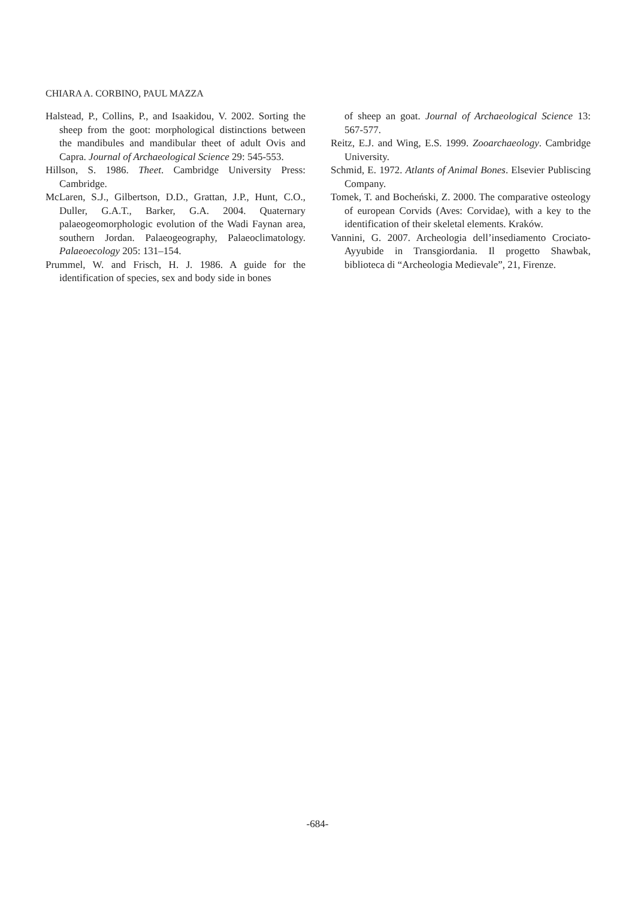CHIARA A. CORBINO, PAUL MAZZA
Halstead, P., Collins, P., and Isaakidou, V. 2002. Sorting the sheep from the goot: morphological distinctions between the mandibules and mandibular theet of adult Ovis and Capra. Journal of Archaeological Science 29: 545-553.
Hillson, S. 1986. Theet. Cambridge University Press: Cambridge.
McLaren, S.J., Gilbertson, D.D., Grattan, J.P., Hunt, C.O., Duller, G.A.T., Barker, G.A. 2004. Quaternary palaeogeomorphologic evolution of the Wadi Faynan area, southern Jordan. Palaeogeography, Palaeoclimatology. Palaeoecology 205: 131–154.
Prummel, W. and Frisch, H. J. 1986. A guide for the identification of species, sex and body side in bones
of sheep an goat. Journal of Archaeological Science 13: 567-577.
Reitz, E.J. and Wing, E.S. 1999. Zooarchaeology. Cambridge University.
Schmid, E. 1972. Atlants of Animal Bones. Elsevier Publiscing Company.
Tomek, T. and Bocheński, Z. 2000. The comparative osteology of european Corvids (Aves: Corvidae), with a key to the identification of their skeletal elements. Kraków.
Vannini, G. 2007. Archeologia dell’insediamento Crociato-Ayyubide in Transgiordania. Il progetto Shawbak, biblioteca di “Archeologia Medievale”, 21, Firenze.
-684-